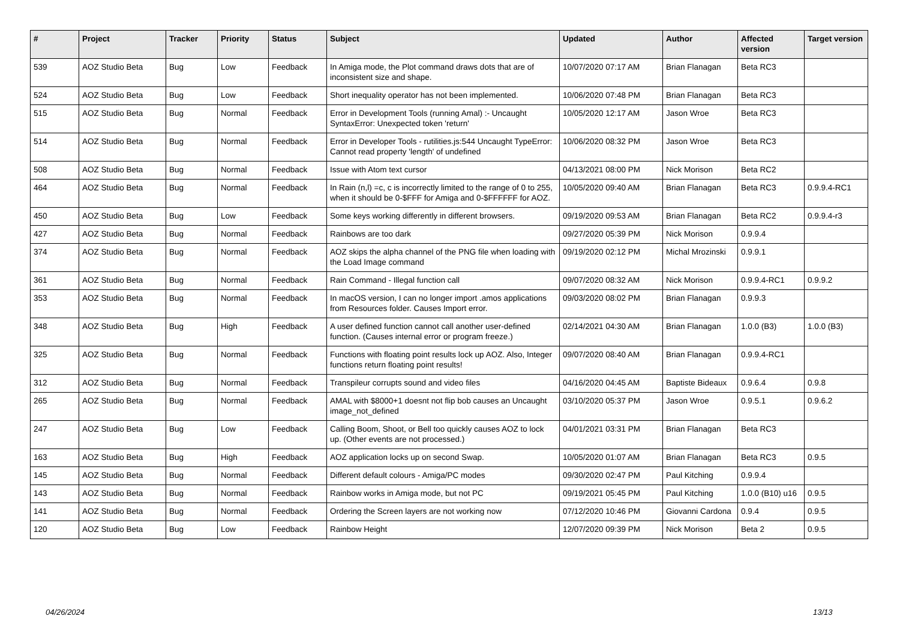| # | Project | Tracker | Priority | Status | Subject | Updated | Author | Affected version | Target version |
| --- | --- | --- | --- | --- | --- | --- | --- | --- | --- |
| 539 | AOZ Studio Beta | Bug | Low | Feedback | In Amiga mode, the Plot command draws dots that are of inconsistent size and shape. | 10/07/2020 07:17 AM | Brian Flanagan | Beta RC3 | |
| 524 | AOZ Studio Beta | Bug | Low | Feedback | Short inequality operator has not been implemented. | 10/06/2020 07:48 PM | Brian Flanagan | Beta RC3 | |
| 515 | AOZ Studio Beta | Bug | Normal | Feedback | Error in Development Tools (running Amal) :- Uncaught SyntaxError: Unexpected token 'return' | 10/05/2020 12:17 AM | Jason Wroe | Beta RC3 | |
| 514 | AOZ Studio Beta | Bug | Normal | Feedback | Error in Developer Tools - rutilities.js:544 Uncaught TypeError: Cannot read property 'length' of undefined | 10/06/2020 08:32 PM | Jason Wroe | Beta RC3 | |
| 508 | AOZ Studio Beta | Bug | Normal | Feedback | Issue with Atom text cursor | 04/13/2021 08:00 PM | Nick Morison | Beta RC2 | |
| 464 | AOZ Studio Beta | Bug | Normal | Feedback | In Rain (n,l) =c, c is incorrectly limited to the range of 0 to 255, when it should be 0-$FFF for Amiga and 0-$FFFFFF for AOZ. | 10/05/2020 09:40 AM | Brian Flanagan | Beta RC3 | 0.9.9.4-RC1 |
| 450 | AOZ Studio Beta | Bug | Low | Feedback | Some keys working differently in different browsers. | 09/19/2020 09:53 AM | Brian Flanagan | Beta RC2 | 0.9.9.4-r3 |
| 427 | AOZ Studio Beta | Bug | Normal | Feedback | Rainbows are too dark | 09/27/2020 05:39 PM | Nick Morison | 0.9.9.4 | |
| 374 | AOZ Studio Beta | Bug | Normal | Feedback | AOZ skips the alpha channel of the PNG file when loading with the Load Image command | 09/19/2020 02:12 PM | Michal Mrozinski | 0.9.9.1 | |
| 361 | AOZ Studio Beta | Bug | Normal | Feedback | Rain Command - Illegal function call | 09/07/2020 08:32 AM | Nick Morison | 0.9.9.4-RC1 | 0.9.9.2 |
| 353 | AOZ Studio Beta | Bug | Normal | Feedback | In macOS version, I can no longer import .amos applications from Resources folder. Causes Import error. | 09/03/2020 08:02 PM | Brian Flanagan | 0.9.9.3 | |
| 348 | AOZ Studio Beta | Bug | High | Feedback | A user defined function cannot call another user-defined function. (Causes internal error or program freeze.) | 02/14/2021 04:30 AM | Brian Flanagan | 1.0.0 (B3) | 1.0.0 (B3) |
| 325 | AOZ Studio Beta | Bug | Normal | Feedback | Functions with floating point results lock up AOZ. Also, Integer functions return floating point results! | 09/07/2020 08:40 AM | Brian Flanagan | 0.9.9.4-RC1 | |
| 312 | AOZ Studio Beta | Bug | Normal | Feedback | Transpileur corrupts sound and video files | 04/16/2020 04:45 AM | Baptiste Bideaux | 0.9.6.4 | 0.9.8 |
| 265 | AOZ Studio Beta | Bug | Normal | Feedback | AMAL with $8000+1 doesnt not flip bob causes an Uncaught image_not_defined | 03/10/2020 05:37 PM | Jason Wroe | 0.9.5.1 | 0.9.6.2 |
| 247 | AOZ Studio Beta | Bug | Low | Feedback | Calling Boom, Shoot, or Bell too quickly causes AOZ to lock up. (Other events are not processed.) | 04/01/2021 03:31 PM | Brian Flanagan | Beta RC3 | |
| 163 | AOZ Studio Beta | Bug | High | Feedback | AOZ application locks up on second Swap. | 10/05/2020 01:07 AM | Brian Flanagan | Beta RC3 | 0.9.5 |
| 145 | AOZ Studio Beta | Bug | Normal | Feedback | Different default colours - Amiga/PC modes | 09/30/2020 02:47 PM | Paul Kitching | 0.9.9.4 | |
| 143 | AOZ Studio Beta | Bug | Normal | Feedback | Rainbow works in Amiga mode, but not PC | 09/19/2021 05:45 PM | Paul Kitching | 1.0.0 (B10) u16 | 0.9.5 |
| 141 | AOZ Studio Beta | Bug | Normal | Feedback | Ordering the Screen layers are not working now | 07/12/2020 10:46 PM | Giovanni Cardona | 0.9.4 | 0.9.5 |
| 120 | AOZ Studio Beta | Bug | Low | Feedback | Rainbow Height | 12/07/2020 09:39 PM | Nick Morison | Beta 2 | 0.9.5 |
04/26/2024 13/13